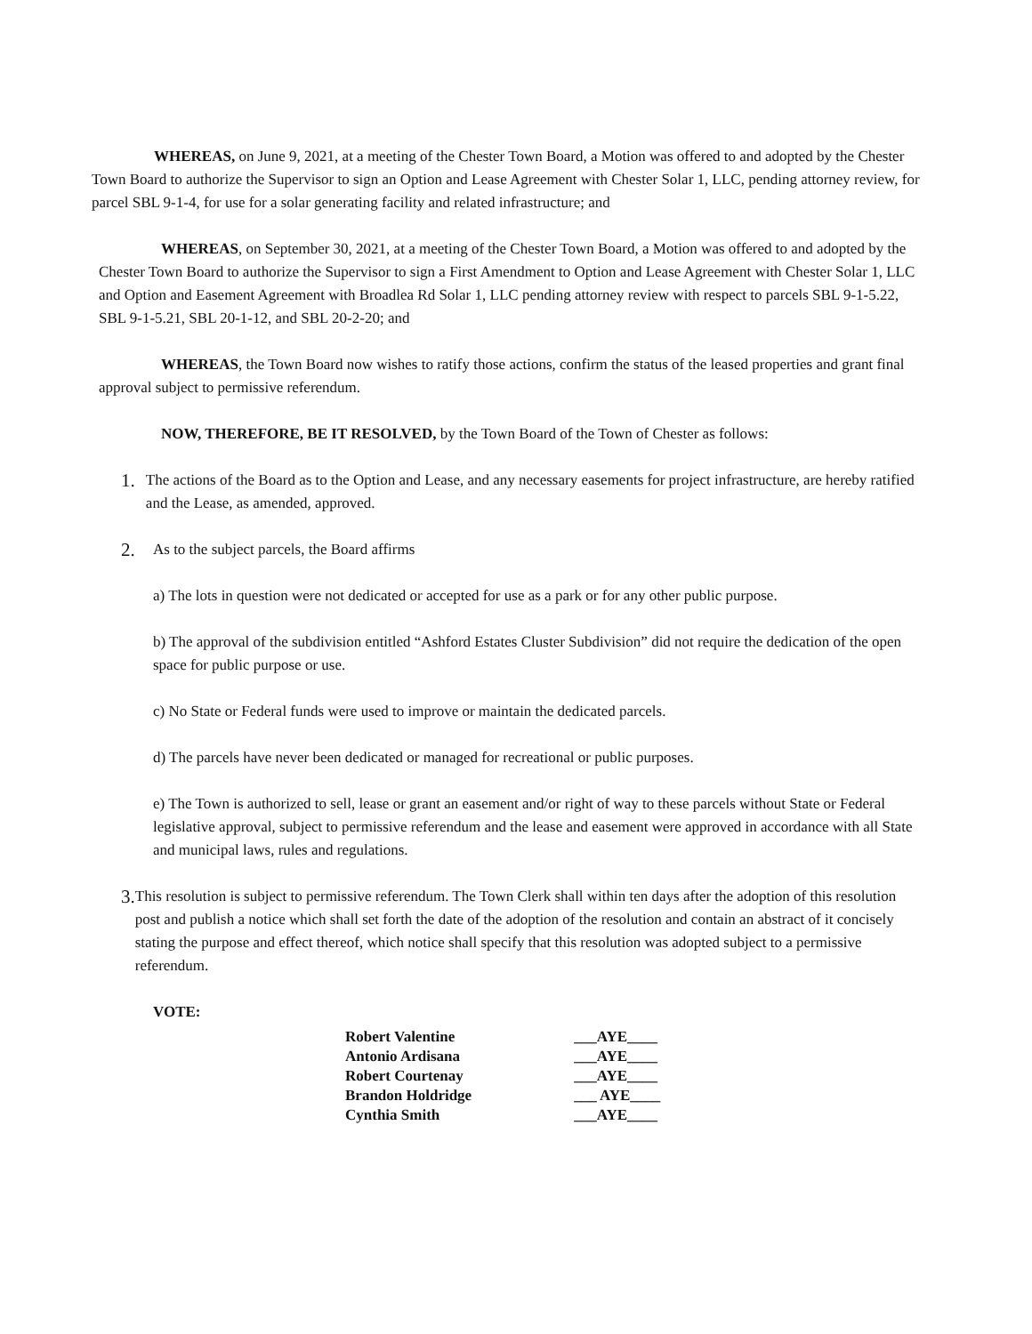WHEREAS, on June 9, 2021, at a meeting of the Chester Town Board, a Motion was offered to and adopted by the Chester Town Board to authorize the Supervisor to sign an Option and Lease Agreement with Chester Solar 1, LLC, pending attorney review, for parcel SBL 9-1-4, for use for a solar generating facility and related infrastructure; and
WHEREAS, on September 30, 2021, at a meeting of the Chester Town Board, a Motion was offered to and adopted by the Chester Town Board to authorize the Supervisor to sign a First Amendment to Option and Lease Agreement with Chester Solar 1, LLC and Option and Easement Agreement with Broadlea Rd Solar 1, LLC pending attorney review with respect to parcels SBL 9-1-5.22, SBL 9-1-5.21, SBL 20-1-12, and SBL 20-2-20; and
WHEREAS, the Town Board now wishes to ratify those actions, confirm the status of the leased properties and grant final approval subject to permissive referendum.
NOW, THEREFORE, BE IT RESOLVED, by the Town Board of the Town of Chester as follows:
1.
The actions of the Board as to the Option and Lease, and any necessary easements for project infrastructure, are hereby ratified and the Lease, as amended, approved.
2.
As to the subject parcels, the Board affirms
a) The lots in question were not dedicated or accepted for use as a park or for any other public purpose.
b) The approval of the subdivision entitled “Ashford Estates Cluster Subdivision” did not require the dedication of the open space for public purpose or use.
c) No State or Federal funds were used to improve or maintain the dedicated parcels.
d) The parcels have never been dedicated or managed for recreational or public purposes.
e) The Town is authorized to sell, lease or grant an easement and/or right of way to these parcels without State or Federal legislative approval, subject to permissive referendum and the lease and easement were approved in accordance with all State and municipal laws, rules and regulations.
3.
This resolution is subject to permissive referendum. The Town Clerk shall within ten days after the adoption of this resolution post and publish a notice which shall set forth the date of the adoption of the resolution and contain an abstract of it concisely stating the purpose and effect thereof, which notice shall specify that this resolution was adopted subject to a permissive referendum.
VOTE:
| Robert Valentine | ___AYE____ |
| Antonio Ardisana | ___AYE____ |
| Robert Courtenay | ___AYE____ |
| Brandon Holdridge | ___ AYE____ |
| Cynthia Smith | ___AYE____ |